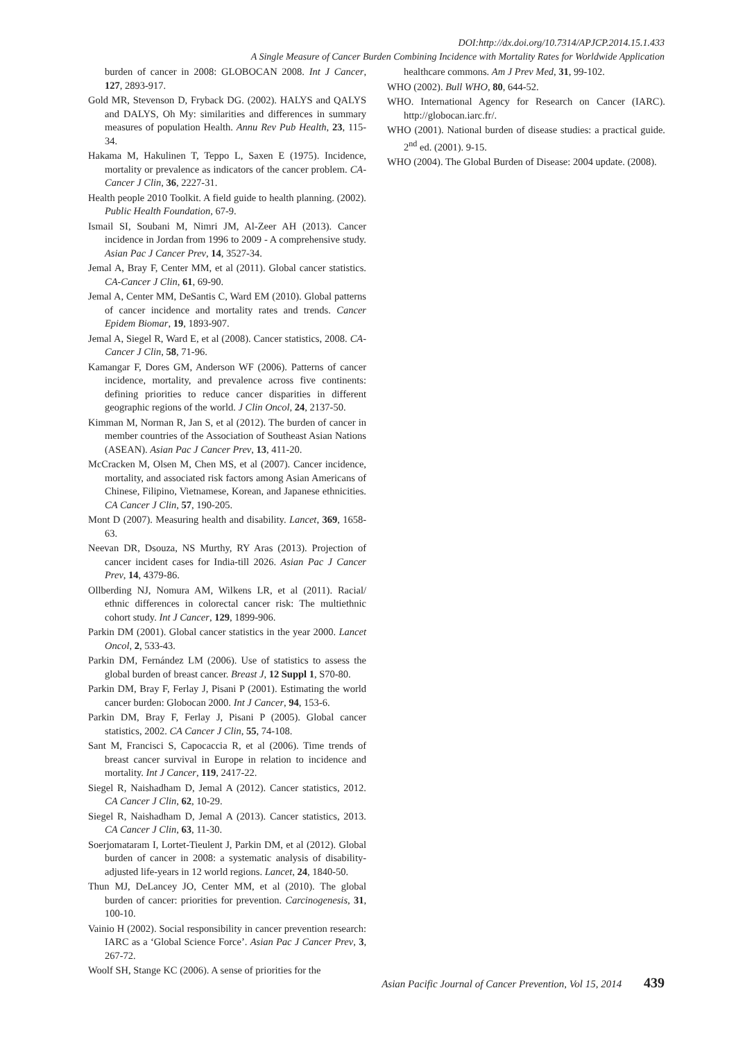DOI:http://dx.doi.org/10.7314/APJCP.2014.15.1.433
A Single Measure of Cancer Burden Combining Incidence with Mortality Rates for Worldwide Application
burden of cancer in 2008: GLOBOCAN 2008. Int J Cancer, 127, 2893-917.
Gold MR, Stevenson D, Fryback DG. (2002). HALYS and QALYS and DALYS, Oh My: similarities and differences in summary measures of population Health. Annu Rev Pub Health, 23, 115-34.
Hakama M, Hakulinen T, Teppo L, Saxen E (1975). Incidence, mortality or prevalence as indicators of the cancer problem. CA-Cancer J Clin, 36, 2227-31.
Health people 2010 Toolkit. A field guide to health planning. (2002). Public Health Foundation, 67-9.
Ismail SI, Soubani M, Nimri JM, Al-Zeer AH (2013). Cancer incidence in Jordan from 1996 to 2009 - A comprehensive study. Asian Pac J Cancer Prev, 14, 3527-34.
Jemal A, Bray F, Center MM, et al (2011). Global cancer statistics. CA-Cancer J Clin, 61, 69-90.
Jemal A, Center MM, DeSantis C, Ward EM (2010). Global patterns of cancer incidence and mortality rates and trends. Cancer Epidem Biomar, 19, 1893-907.
Jemal A, Siegel R, Ward E, et al (2008). Cancer statistics, 2008. CA-Cancer J Clin, 58, 71-96.
Kamangar F, Dores GM, Anderson WF (2006). Patterns of cancer incidence, mortality, and prevalence across five continents: defining priorities to reduce cancer disparities in different geographic regions of the world. J Clin Oncol, 24, 2137-50.
Kimman M, Norman R, Jan S, et al (2012). The burden of cancer in member countries of the Association of Southeast Asian Nations (ASEAN). Asian Pac J Cancer Prev, 13, 411-20.
McCracken M, Olsen M, Chen MS, et al (2007). Cancer incidence, mortality, and associated risk factors among Asian Americans of Chinese, Filipino, Vietnamese, Korean, and Japanese ethnicities. CA Cancer J Clin, 57, 190-205.
Mont D (2007). Measuring health and disability. Lancet, 369, 1658-63.
Neevan DR, Dsouza, NS Murthy, RY Aras (2013). Projection of cancer incident cases for India-till 2026. Asian Pac J Cancer Prev, 14, 4379-86.
Ollberding NJ, Nomura AM, Wilkens LR, et al (2011). Racial/ ethnic differences in colorectal cancer risk: The multiethnic cohort study. Int J Cancer, 129, 1899-906.
Parkin DM (2001). Global cancer statistics in the year 2000. Lancet Oncol, 2, 533-43.
Parkin DM, Fernández LM (2006). Use of statistics to assess the global burden of breast cancer. Breast J, 12 Suppl 1, S70-80.
Parkin DM, Bray F, Ferlay J, Pisani P (2001). Estimating the world cancer burden: Globocan 2000. Int J Cancer, 94, 153-6.
Parkin DM, Bray F, Ferlay J, Pisani P (2005). Global cancer statistics, 2002. CA Cancer J Clin, 55, 74-108.
Sant M, Francisci S, Capocaccia R, et al (2006). Time trends of breast cancer survival in Europe in relation to incidence and mortality. Int J Cancer, 119, 2417-22.
Siegel R, Naishadham D, Jemal A (2012). Cancer statistics, 2012. CA Cancer J Clin, 62, 10-29.
Siegel R, Naishadham D, Jemal A (2013). Cancer statistics, 2013. CA Cancer J Clin, 63, 11-30.
Soerjomataram I, Lortet-Tieulent J, Parkin DM, et al (2012). Global burden of cancer in 2008: a systematic analysis of disability-adjusted life-years in 12 world regions. Lancet, 24, 1840-50.
Thun MJ, DeLancey JO, Center MM, et al (2010). The global burden of cancer: priorities for prevention. Carcinogenesis, 31, 100-10.
Vainio H (2002). Social responsibility in cancer prevention research: IARC as a ‘Global Science Force’. Asian Pac J Cancer Prev, 3, 267-72.
Woolf SH, Stange KC (2006). A sense of priorities for the
healthcare commons. Am J Prev Med, 31, 99-102.
WHO (2002). Bull WHO, 80, 644-52.
WHO. International Agency for Research on Cancer (IARC). http://globocan.iarc.fr/.
WHO (2001). National burden of disease studies: a practical guide. 2<sup>nd</sup> ed. (2001). 9-15.
WHO (2004). The Global Burden of Disease: 2004 update. (2008).
Asian Pacific Journal of Cancer Prevention, Vol 15, 2014 439